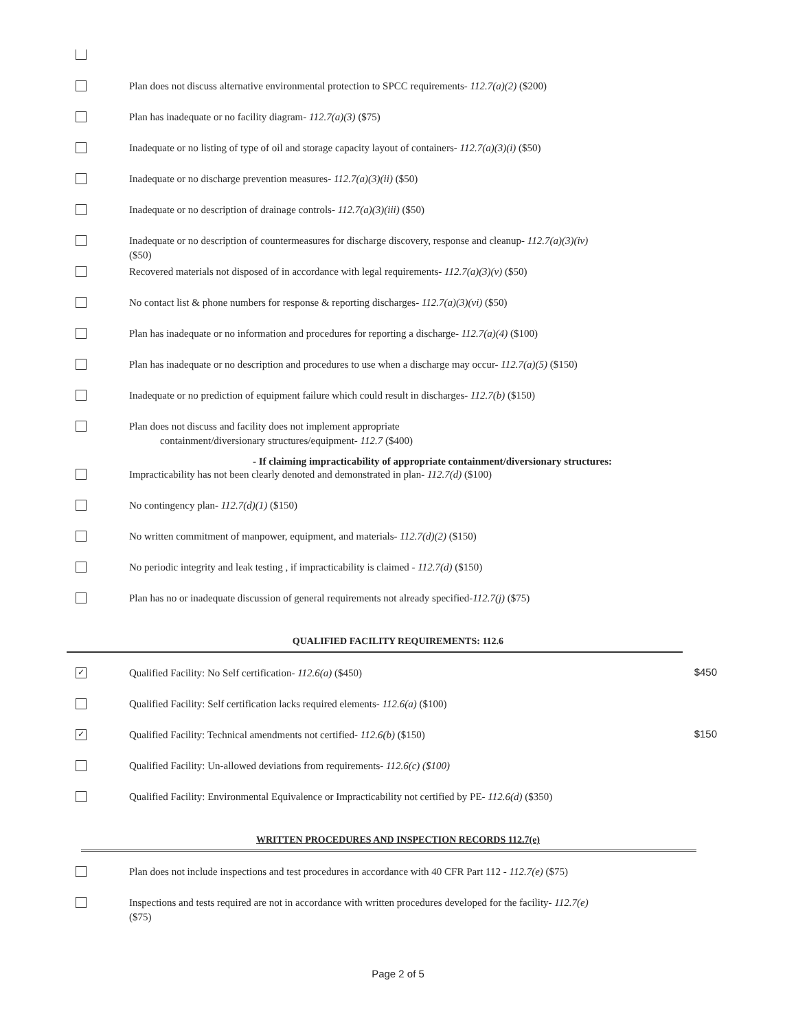Plan does not discuss alternative environmental protection to SPCC requirements- 112.7(a)(2) ($200)
Plan has inadequate or no facility diagram- 112.7(a)(3) ($75)
Inadequate or no listing of type of oil and storage capacity layout of containers- 112.7(a)(3)(i) ($50)
Inadequate or no discharge prevention measures- 112.7(a)(3)(ii) ($50)
Inadequate or no description of drainage controls- 112.7(a)(3)(iii) ($50)
Inadequate or no description of countermeasures for discharge discovery, response and cleanup- 112.7(a)(3)(iv)
($50)
Recovered materials not disposed of in accordance with legal requirements- 112.7(a)(3)(v) ($50)
No contact list & phone numbers for response & reporting discharges- 112.7(a)(3)(vi) ($50)
Plan has inadequate or no information and procedures for reporting a discharge- 112.7(a)(4) ($100)
Plan has inadequate or no description and procedures to use when a discharge may occur- 112.7(a)(5) ($150)
Inadequate or no prediction of equipment failure which could result in discharges- 112.7(b) ($150)
Plan does not discuss and facility does not implement appropriate
containment/diversionary structures/equipment- 112.7 ($400)
- If claiming impracticability of appropriate containment/diversionary structures:
Impracticability has not been clearly denoted and demonstrated in plan- 112.7(d) ($100)
No contingency plan- 112.7(d)(1) ($150)
No written commitment of manpower, equipment, and materials- 112.7(d)(2) ($150)
No periodic integrity and leak testing , if impracticability is claimed - 112.7(d) ($150)
Plan has no or inadequate discussion of general requirements not already specified-112.7(j) ($75)
QUALIFIED FACILITY REQUIREMENTS: 112.6
✓
Qualified Facility: No Self certification- 112.6(a) ($450)
$450
Qualified Facility: Self certification lacks required elements- 112.6(a) ($100)
✓
Qualified Facility: Technical amendments not certified- 112.6(b) ($150)
$150
Qualified Facility: Un-allowed deviations from requirements- 112.6(c) ($100)
Qualified Facility: Environmental Equivalence or Impracticability not certified by PE- 112.6(d) ($350)
WRITTEN PROCEDURES AND INSPECTION RECORDS 112.7(e)
Plan does not include inspections and test procedures in accordance with 40 CFR Part 112 - 112.7(e) ($75)
Inspections and tests required are not in accordance with written procedures developed for the facility- 112.7(e)
($75)
Page 2 of 5